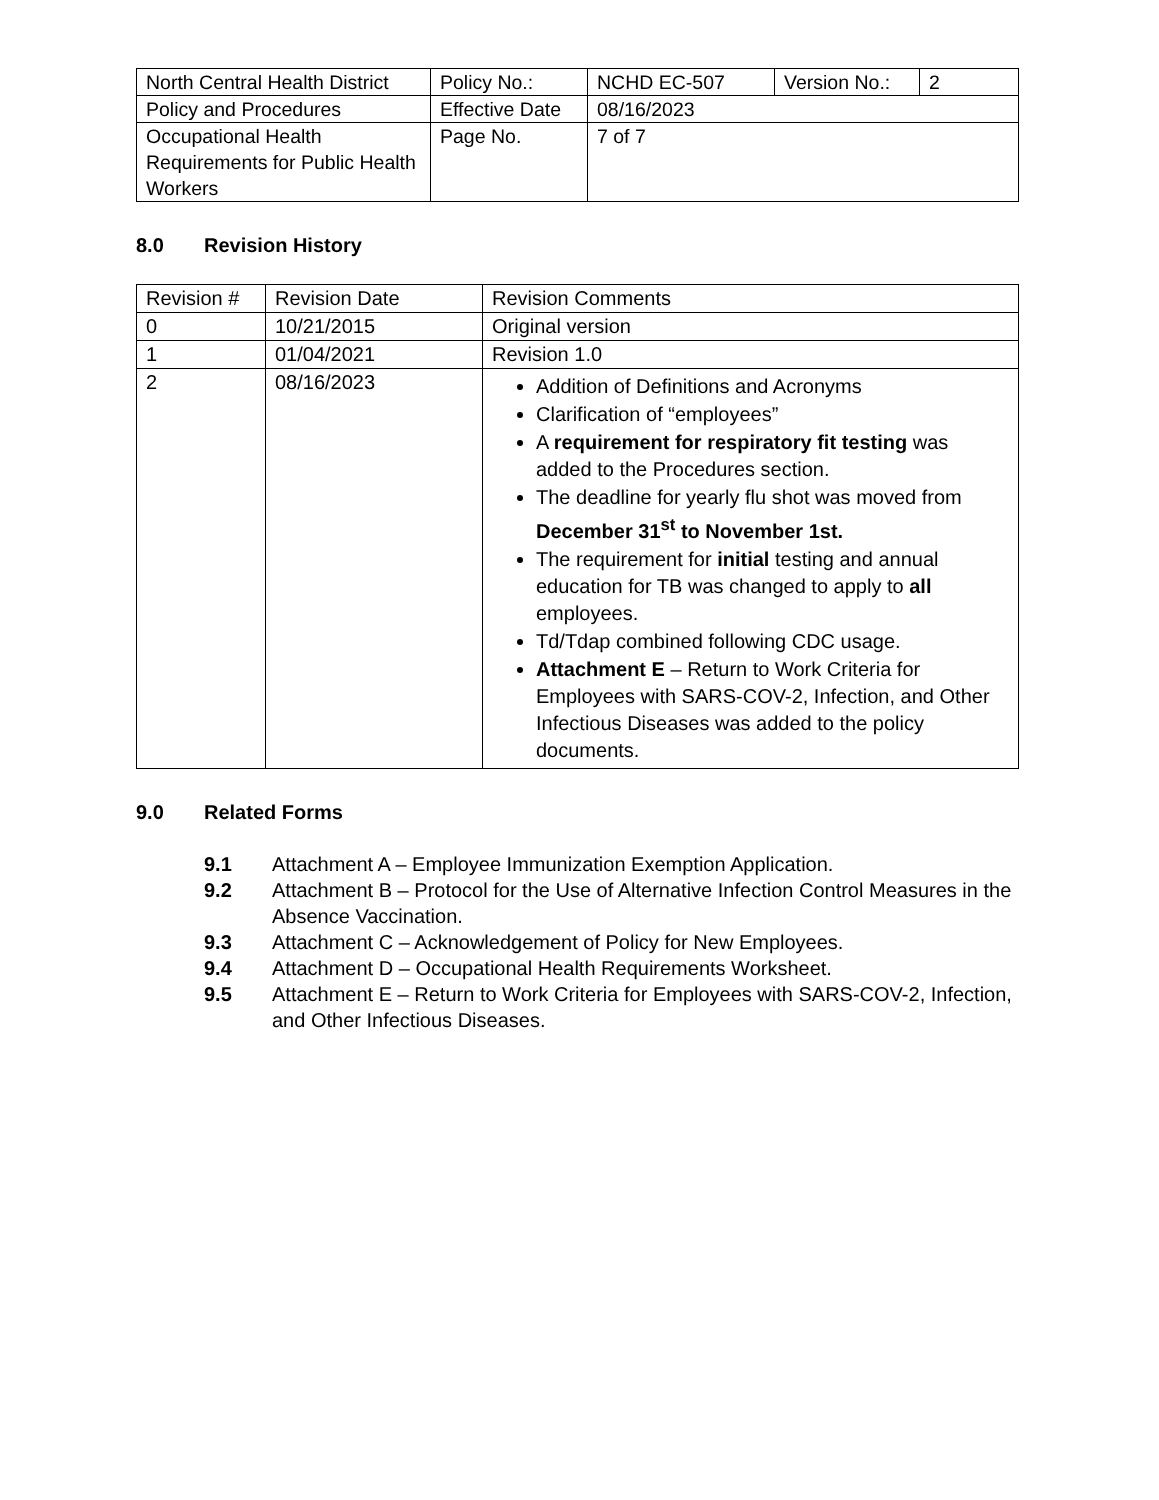| North Central Health District | Policy No.: | NCHD EC-507 | Version No.: | 2 |
| Policy and Procedures | Effective Date | 08/16/2023 | | |
| Occupational Health Requirements for Public Health Workers | Page No. | 7 of 7 | | |
8.0 Revision History
| Revision # | Revision Date | Revision Comments |
| --- | --- | --- |
| 0 | 10/21/2015 | Original version |
| 1 | 01/04/2021 | Revision 1.0 |
| 2 | 08/16/2023 | Addition of Definitions and Acronyms Clarification of “employees” A requirement for respiratory fit testing was added to the Procedures section. The deadline for yearly flu shot was moved from December 31<sup>st</sup> to November 1st. The requirement for initial testing and annual education for TB was changed to apply to all employees. Td/Tdap combined following CDC usage. Attachment E – Return to Work Criteria for Employees with SARS-COV-2, Infection, and Other Infectious Diseases was added to the policy documents. |
9.0 Related Forms
9.1 Attachment A – Employee Immunization Exemption Application.
9.2 Attachment B – Protocol for the Use of Alternative Infection Control Measures in the Absence Vaccination.
9.3 Attachment C – Acknowledgement of Policy for New Employees.
9.4 Attachment D – Occupational Health Requirements Worksheet.
9.5 Attachment E – Return to Work Criteria for Employees with SARS-COV-2, Infection, and Other Infectious Diseases.